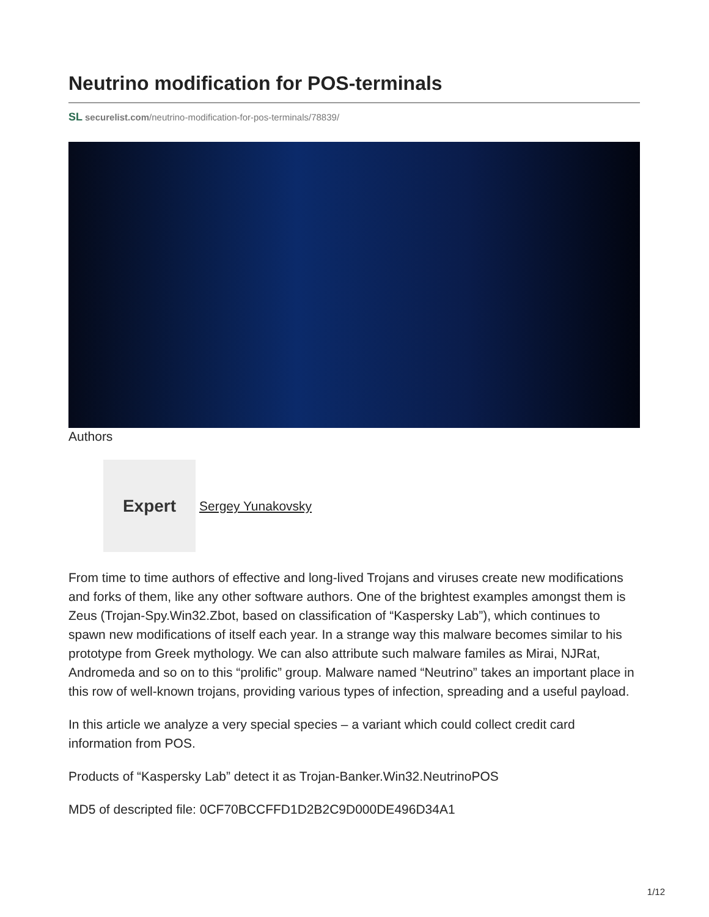Neutrino modification for POS-terminals
SL securelist.com/neutrino-modification-for-pos-terminals/78839/
Authors
Expert
Sergey Yunakovsky
From time to time authors of effective and long-lived Trojans and viruses create new modifications and forks of them, like any other software authors. One of the brightest examples amongst them is Zeus (Trojan-Spy.Win32.Zbot, based on classification of “Kaspersky Lab”), which continues to spawn new modifications of itself each year. In a strange way this malware becomes similar to his prototype from Greek mythology. We can also attribute such malware familes as Mirai, NJRat, Andromeda and so on to this “prolific” group. Malware named “Neutrino” takes an important place in this row of well-known trojans, providing various types of infection, spreading and a useful payload.
In this article we analyze a very special species – a variant which could collect credit card information from POS.
Products of “Kaspersky Lab” detect it as Trojan-Banker.Win32.NeutrinoPOS
MD5 of descripted file: 0CF70BCCFFD1D2B2C9D000DE496D34A1
1/12